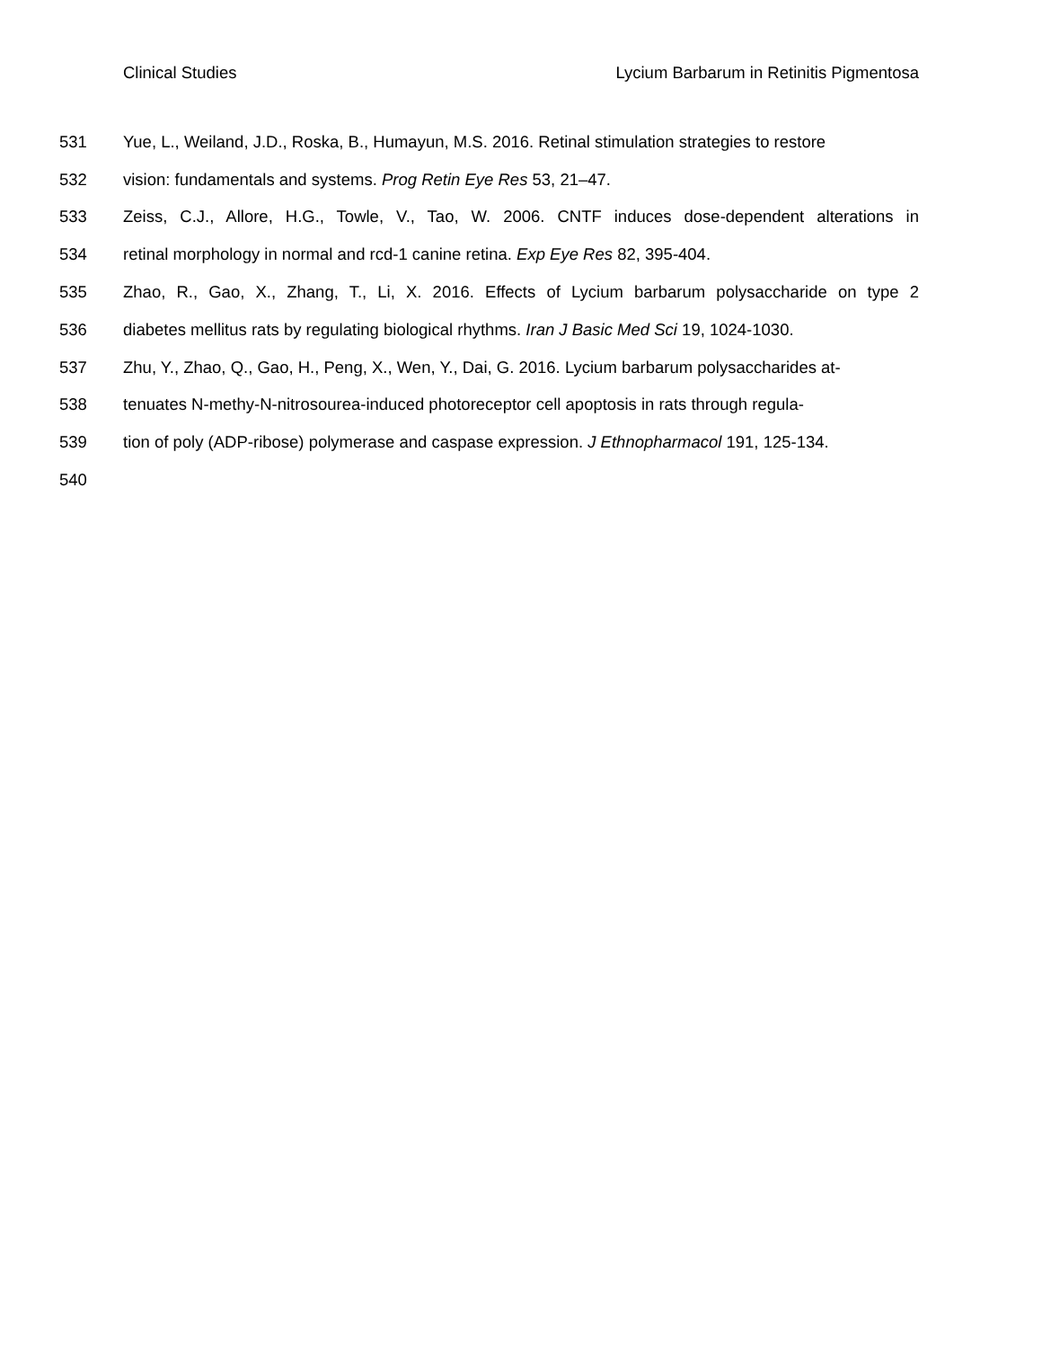Clinical Studies Lycium Barbarum in Retinitis Pigmentosa
531 Yue, L., Weiland, J.D., Roska, B., Humayun, M.S. 2016. Retinal stimulation strategies to restore
532 vision: fundamentals and systems. Prog Retin Eye Res 53, 21–47.
533 Zeiss, C.J., Allore, H.G., Towle, V., Tao, W. 2006. CNTF induces dose-dependent alterations in
534 retinal morphology in normal and rcd-1 canine retina. Exp Eye Res 82, 395-404.
535 Zhao, R., Gao, X., Zhang, T., Li, X. 2016. Effects of Lycium barbarum polysaccharide on type 2
536 diabetes mellitus rats by regulating biological rhythms. Iran J Basic Med Sci 19, 1024-1030.
537 Zhu, Y., Zhao, Q., Gao, H., Peng, X., Wen, Y., Dai, G. 2016. Lycium barbarum polysaccharides at-
538 tenuates N-methy-N-nitrosourea-induced photoreceptor cell apoptosis in rats through regula-
539 tion of poly (ADP-ribose) polymerase and caspase expression. J Ethnopharmacol 191, 125-134.
540